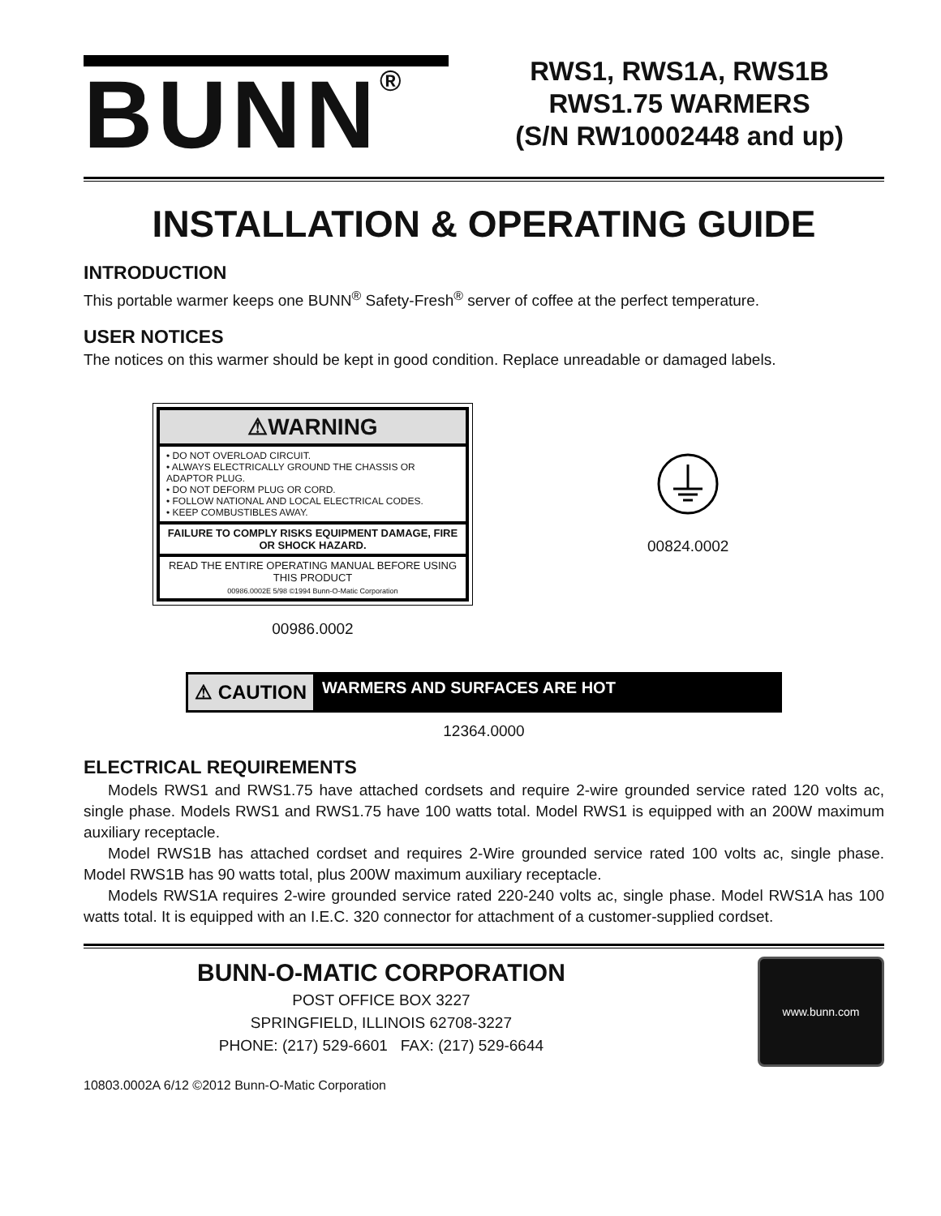BUNN<sup>®</sup>
RWS1, RWS1A, RWS1B
RWS1.75 WARMERS
(S/N RW10002448 and up)
INSTALLATION & OPERATING GUIDE
INTRODUCTION
This portable warmer keeps one BUNN<sup>®</sup> Safety-Fresh<sup>®</sup> server of coffee at the perfect temperature.
USER NOTICES
The notices on this warmer should be kept in good condition. Replace unreadable or damaged labels.
⚠WARNING
• DO NOT OVERLOAD CIRCUIT.
• ALWAYS ELECTRICALLY GROUND THE CHASSIS OR ADAPTOR PLUG.
• DO NOT DEFORM PLUG OR CORD.
• FOLLOW NATIONAL AND LOCAL ELECTRICAL CODES.
• KEEP COMBUSTIBLES AWAY.
FAILURE TO COMPLY RISKS EQUIPMENT DAMAGE, FIRE OR SHOCK HAZARD.
READ THE ENTIRE OPERATING MANUAL BEFORE USING THIS PRODUCT
00986.0002E 5/98 ©1994 Bunn-O-Matic Corporation
00986.0002
00824.0002
⚠ CAUTION WARMERS AND SURFACES ARE HOT
12364.0000
ELECTRICAL REQUIREMENTS
Models RWS1 and RWS1.75 have attached cordsets and require 2-wire grounded service rated 120 volts ac, single phase. Models RWS1 and RWS1.75 have 100 watts total. Model RWS1 is equipped with an 200W maximum auxiliary receptacle.
Model RWS1B has attached cordset and requires 2-Wire grounded service rated 100 volts ac, single phase. Model RWS1B has 90 watts total, plus 200W maximum auxiliary receptacle.
Models RWS1A requires 2-wire grounded service rated 220-240 volts ac, single phase. Model RWS1A has 100 watts total. It is equipped with an I.E.C. 320 connector for attachment of a customer-supplied cordset.
BUNN-O-MATIC CORPORATION
POST OFFICE BOX 3227
SPRINGFIELD, ILLINOIS 62708-3227
PHONE: (217) 529-6601 FAX: (217) 529-6644
www.bunn.com
10803.0002A 6/12 ©2012 Bunn-O-Matic Corporation